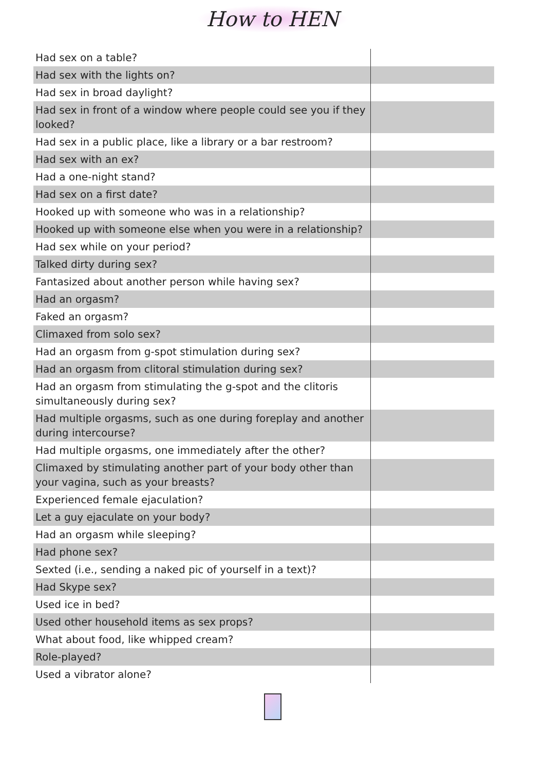How to HEN
| Had sex on a table? | |
| Had sex with the lights on? | |
| Had sex in broad daylight? | |
| Had sex in front of a window where people could see you if they looked? | |
| Had sex in a public place, like a library or a bar restroom? | |
| Had sex with an ex? | |
| Had a one-night stand? | |
| Had sex on a first date? | |
| Hooked up with someone who was in a relationship? | |
| Hooked up with someone else when you were in a relationship? | |
| Had sex while on your period? | |
| Talked dirty during sex? | |
| Fantasized about another person while having sex? | |
| Had an orgasm? | |
| Faked an orgasm? | |
| Climaxed from solo sex? | |
| Had an orgasm from g-spot stimulation during sex? | |
| Had an orgasm from clitoral stimulation during sex? | |
| Had an orgasm from stimulating the g-spot and the clitoris simultaneously during sex? | |
| Had multiple orgasms, such as one during foreplay and another during intercourse? | |
| Had multiple orgasms, one immediately after the other? | |
| Climaxed by stimulating another part of your body other than your vagina, such as your breasts? | |
| Experienced female ejaculation? | |
| Let a guy ejaculate on your body? | |
| Had an orgasm while sleeping? | |
| Had phone sex? | |
| Sexted (i.e., sending a naked pic of yourself in a text)? | |
| Had Skype sex? | |
| Used ice in bed? | |
| Used other household items as sex props? | |
| What about food, like whipped cream? | |
| Role-played? | |
| Used a vibrator alone? | |